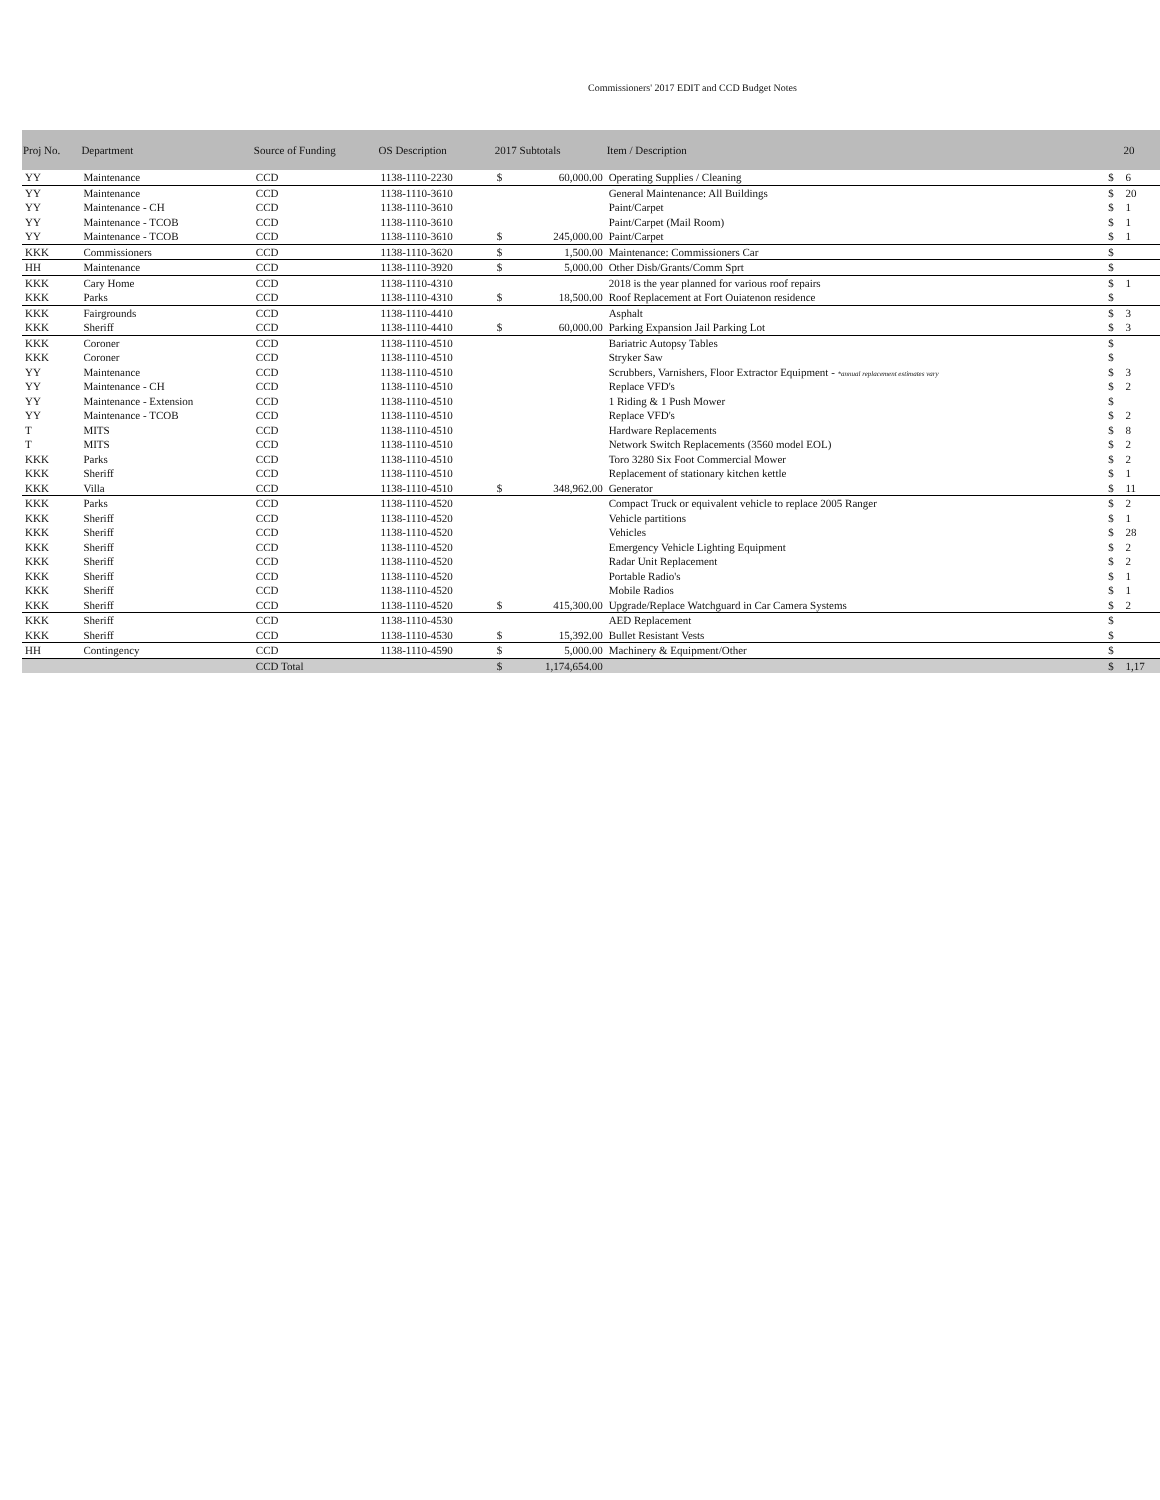Commissioners' 2017 EDIT and CCD Budget Notes
| Proj No. | Department | Source of Funding | OS Description | 2017 Subtotals | | Item / Description | | 20 |
| --- | --- | --- | --- | --- | --- | --- | --- | --- |
| YY | Maintenance | CCD | 1138-1110-2230 | $ | 60,000.00 | Operating Supplies / Cleaning | $ | 6 |
| YY | Maintenance | CCD | 1138-1110-3610 | | | General Maintenance: All Buildings | $ | 20 |
| YY | Maintenance - CH | CCD | 1138-1110-3610 | | | Paint/Carpet | $ | 1 |
| YY | Maintenance - TCOB | CCD | 1138-1110-3610 | | | Paint/Carpet (Mail Room) | $ | 1 |
| YY | Maintenance - TCOB | CCD | 1138-1110-3610 | $ | 245,000.00 | Paint/Carpet | $ | 1 |
| KKK | Commissioners | CCD | 1138-1110-3620 | $ | 1,500.00 | Maintenance: Commissioners Car | $ | |
| HH | Maintenance | CCD | 1138-1110-3920 | $ | 5,000.00 | Other Disb/Grants/Comm Sprt | $ | |
| KKK | Cary Home | CCD | 1138-1110-4310 | | | 2018 is the year planned for various roof repairs | $ | 1 |
| KKK | Parks | CCD | 1138-1110-4310 | $ | 18,500.00 | Roof Replacement at Fort Ouiatenon residence | $ | |
| KKK | Fairgrounds | CCD | 1138-1110-4410 | | | Asphalt | $ | 3 |
| KKK | Sheriff | CCD | 1138-1110-4410 | $ | 60,000.00 | Parking Expansion Jail Parking Lot | $ | 3 |
| KKK | Coroner | CCD | 1138-1110-4510 | | | Bariatric Autopsy Tables | $ | |
| KKK | Coroner | CCD | 1138-1110-4510 | | | Stryker Saw | $ | |
| YY | Maintenance | CCD | 1138-1110-4510 | | | Scrubbers, Varnishers, Floor Extractor Equipment - *annual replacement estimates vary | $ | 3 |
| YY | Maintenance - CH | CCD | 1138-1110-4510 | | | Replace VFD's | $ | 2 |
| YY | Maintenance - Extension | CCD | 1138-1110-4510 | | | 1 Riding & 1 Push Mower | $ | |
| YY | Maintenance - TCOB | CCD | 1138-1110-4510 | | | Replace VFD's | $ | 2 |
| T | MITS | CCD | 1138-1110-4510 | | | Hardware Replacements | $ | 8 |
| T | MITS | CCD | 1138-1110-4510 | | | Network Switch Replacements (3560 model EOL) | $ | 2 |
| KKK | Parks | CCD | 1138-1110-4510 | | | Toro 3280 Six Foot Commercial Mower | $ | 2 |
| KKK | Sheriff | CCD | 1138-1110-4510 | | | Replacement of stationary kitchen kettle | $ | 1 |
| KKK | Villa | CCD | 1138-1110-4510 | $ | 348,962.00 | Generator | $ | 11 |
| KKK | Parks | CCD | 1138-1110-4520 | | | Compact Truck or equivalent vehicle to replace 2005 Ranger | $ | 2 |
| KKK | Sheriff | CCD | 1138-1110-4520 | | | Vehicle partitions | $ | 1 |
| KKK | Sheriff | CCD | 1138-1110-4520 | | | Vehicles | $ | 28 |
| KKK | Sheriff | CCD | 1138-1110-4520 | | | Emergency Vehicle Lighting Equipment | $ | 2 |
| KKK | Sheriff | CCD | 1138-1110-4520 | | | Radar Unit Replacement | $ | 2 |
| KKK | Sheriff | CCD | 1138-1110-4520 | | | Portable Radio's | $ | 1 |
| KKK | Sheriff | CCD | 1138-1110-4520 | | | Mobile Radios | $ | 1 |
| KKK | Sheriff | CCD | 1138-1110-4520 | $ | 415,300.00 | Upgrade/Replace Watchguard in Car Camera Systems | $ | 2 |
| KKK | Sheriff | CCD | 1138-1110-4530 | | | AED Replacement | $ | |
| KKK | Sheriff | CCD | 1138-1110-4530 | $ | 15,392.00 | Bullet Resistant Vests | $ | |
| HH | Contingency | CCD | 1138-1110-4590 | $ | 5,000.00 | Machinery & Equipment/Other | $ | |
| | | CCD Total | | $ | 1,174,654.00 | | $ | 1,17 |